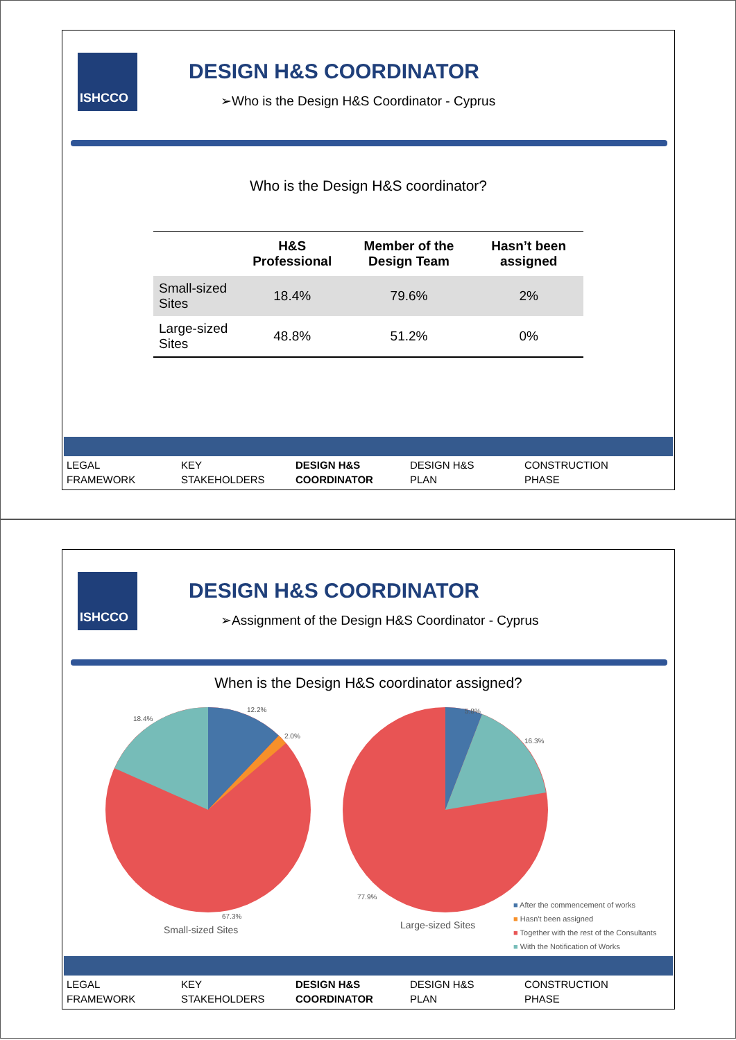ISHCCO DESIGN H&S COORDINATOR
➢Who is the Design H&S Coordinator - Cyprus
Who is the Design H&S coordinator?
| | H&S Professional | Member of the Design Team | Hasn’t been assigned |
| --- | --- | --- | --- |
| Small-sized Sites | 18.4% | 79.6% | 2% |
| Large-sized Sites | 48.8% | 51.2% | 0% |
LEGAL
FRAMEWORK
KEY
STAKEHOLDERS
DESIGN H&S
COORDINATOR
DESIGN H&S
PLAN
CONSTRUCTION
PHASE
ISHCCO DESIGN H&S COORDINATOR
➢Assignment of the Design H&S Coordinator - Cyprus
When is the Design H&S coordinator assigned?
12.2%
2.0%
18.4%
67.3%
5.8%
16.3%
77.9%
Small-sized Sites Large-sized Sites
■ After the commencement of works
■ Hasn't been assigned
■ Together with the rest of the Consultants
■ With the Notification of Works
LEGAL
FRAMEWORK
KEY
STAKEHOLDERS
DESIGN H&S
COORDINATOR
DESIGN H&S
PLAN
CONSTRUCTION
PHASE